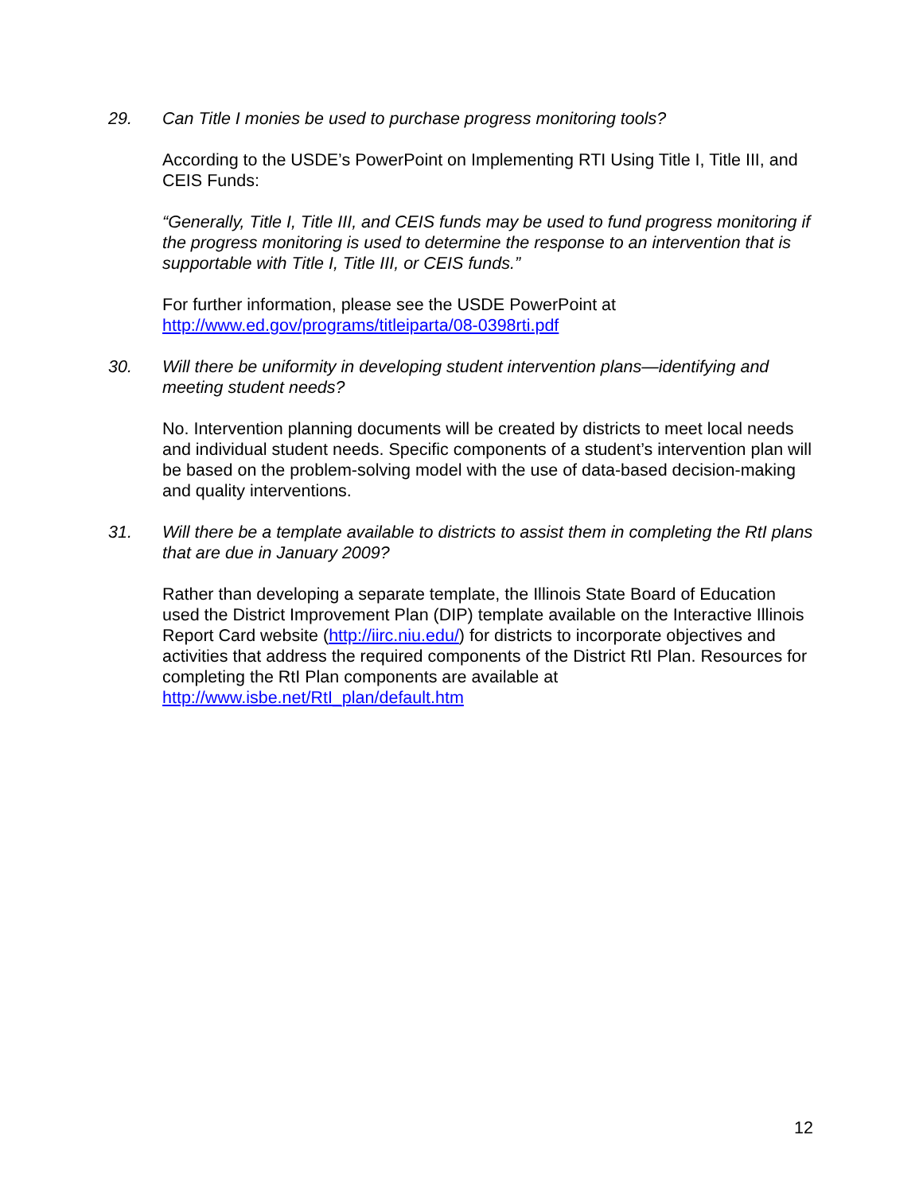29. Can Title I monies be used to purchase progress monitoring tools?
According to the USDE’s PowerPoint on Implementing RTI Using Title I, Title III, and CEIS Funds:
“Generally, Title I, Title III, and CEIS funds may be used to fund progress monitoring if the progress monitoring is used to determine the response to an intervention that is supportable with Title I, Title III, or CEIS funds.”
For further information, please see the USDE PowerPoint at http://www.ed.gov/programs/titleiparta/08-0398rti.pdf
30. Will there be uniformity in developing student intervention plans—identifying and meeting student needs?
No. Intervention planning documents will be created by districts to meet local needs and individual student needs. Specific components of a student’s intervention plan will be based on the problem-solving model with the use of data-based decision-making and quality interventions.
31. Will there be a template available to districts to assist them in completing the RtI plans that are due in January 2009?
Rather than developing a separate template, the Illinois State Board of Education used the District Improvement Plan (DIP) template available on the Interactive Illinois Report Card website (http://iirc.niu.edu/) for districts to incorporate objectives and activities that address the required components of the District RtI Plan. Resources for completing the RtI Plan components are available at http://www.isbe.net/RtI_plan/default.htm
12